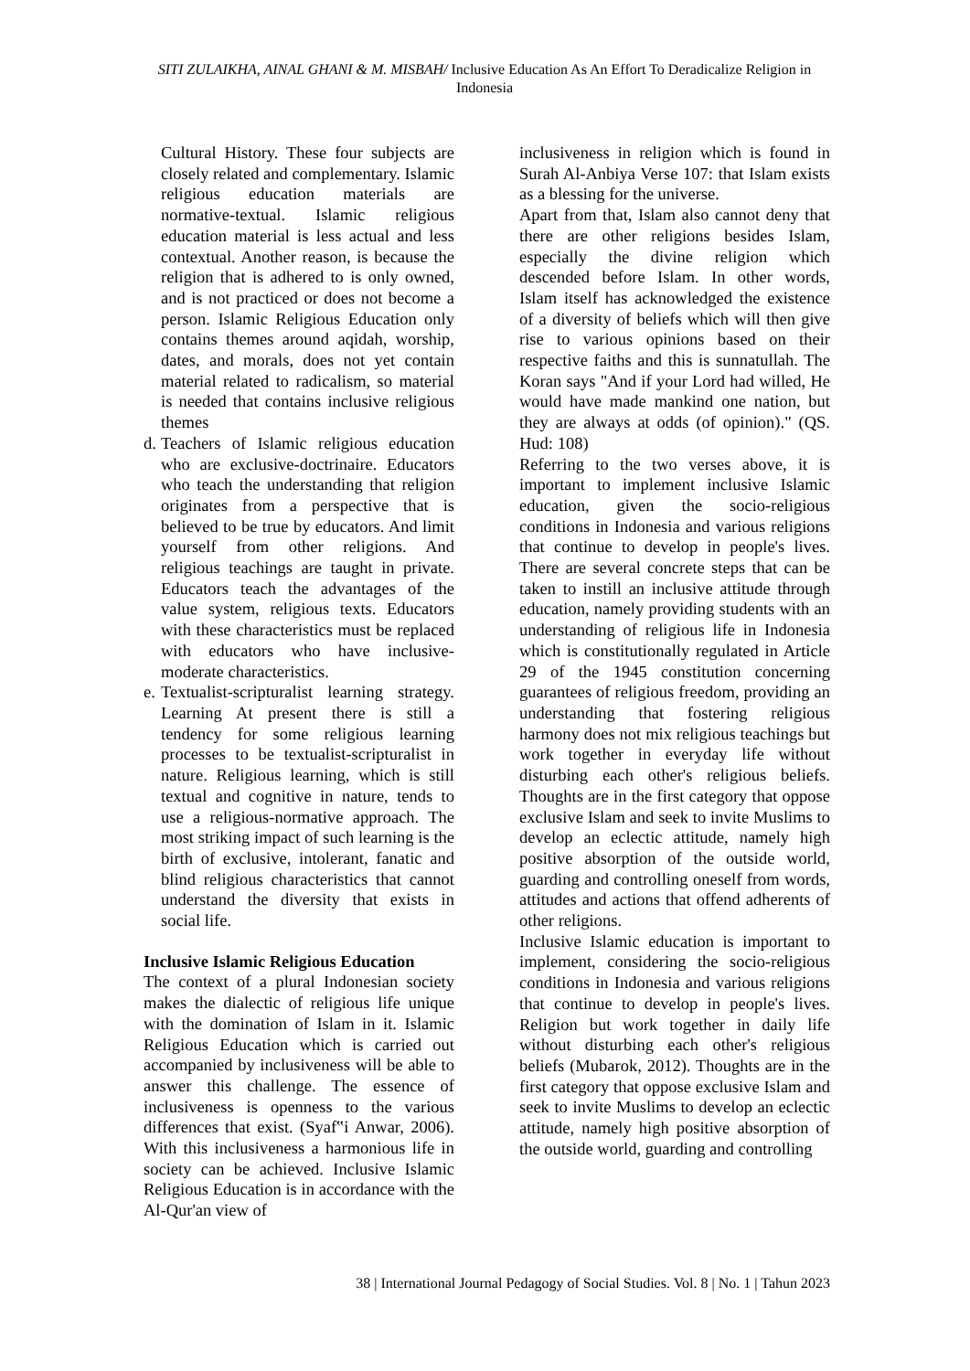SITI ZULAIKHA, AINAL GHANI & M. MISBAH/ Inclusive Education As An Effort To Deradicalize Religion in Indonesia
Cultural History. These four subjects are closely related and complementary. Islamic religious education materials are normative-textual. Islamic religious education material is less actual and less contextual. Another reason, is because the religion that is adhered to is only owned, and is not practiced or does not become a person. Islamic Religious Education only contains themes around aqidah, worship, dates, and morals, does not yet contain material related to radicalism, so material is needed that contains inclusive religious themes
d.
Teachers of Islamic religious education who are exclusive-doctrinaire. Educators who teach the understanding that religion originates from a perspective that is believed to be true by educators. And limit yourself from other religions. And religious teachings are taught in private. Educators teach the advantages of the value system, religious texts. Educators with these characteristics must be replaced with educators who have inclusive-moderate characteristics.
e.
Textualist-scripturalist learning strategy. Learning At present there is still a tendency for some religious learning processes to be textualist-scripturalist in nature. Religious learning, which is still textual and cognitive in nature, tends to use a religious-normative approach. The most striking impact of such learning is the birth of exclusive, intolerant, fanatic and blind religious characteristics that cannot understand the diversity that exists in social life.
Inclusive Islamic Religious Education
The context of a plural Indonesian society makes the dialectic of religious life unique with the domination of Islam in it. Islamic Religious Education which is carried out accompanied by inclusiveness will be able to answer this challenge. The essence of inclusiveness is openness to the various differences that exist. (Syaf‟i Anwar, 2006). With this inclusiveness a harmonious life in society can be achieved. Inclusive Islamic Religious Education is in accordance with the Al-Qur'an view of
inclusiveness in religion which is found in Surah Al-Anbiya Verse 107: that Islam exists as a blessing for the universe.
Apart from that, Islam also cannot deny that there are other religions besides Islam, especially the divine religion which descended before Islam. In other words, Islam itself has acknowledged the existence of a diversity of beliefs which will then give rise to various opinions based on their respective faiths and this is sunnatullah. The Koran says "And if your Lord had willed, He would have made mankind one nation, but they are always at odds (of opinion)." (QS. Hud: 108)
Referring to the two verses above, it is important to implement inclusive Islamic education, given the socio-religious conditions in Indonesia and various religions that continue to develop in people's lives. There are several concrete steps that can be taken to instill an inclusive attitude through education, namely providing students with an understanding of religious life in Indonesia which is constitutionally regulated in Article 29 of the 1945 constitution concerning guarantees of religious freedom, providing an understanding that fostering religious harmony does not mix religious teachings but work together in everyday life without disturbing each other's religious beliefs. Thoughts are in the first category that oppose exclusive Islam and seek to invite Muslims to develop an eclectic attitude, namely high positive absorption of the outside world, guarding and controlling oneself from words, attitudes and actions that offend adherents of other religions.
Inclusive Islamic education is important to implement, considering the socio-religious conditions in Indonesia and various religions that continue to develop in people's lives. Religion but work together in daily life without disturbing each other's religious beliefs (Mubarok, 2012). Thoughts are in the first category that oppose exclusive Islam and seek to invite Muslims to develop an eclectic attitude, namely high positive absorption of the outside world, guarding and controlling
38 | International Journal Pedagogy of Social Studies. Vol. 8 | No. 1 | Tahun 2023